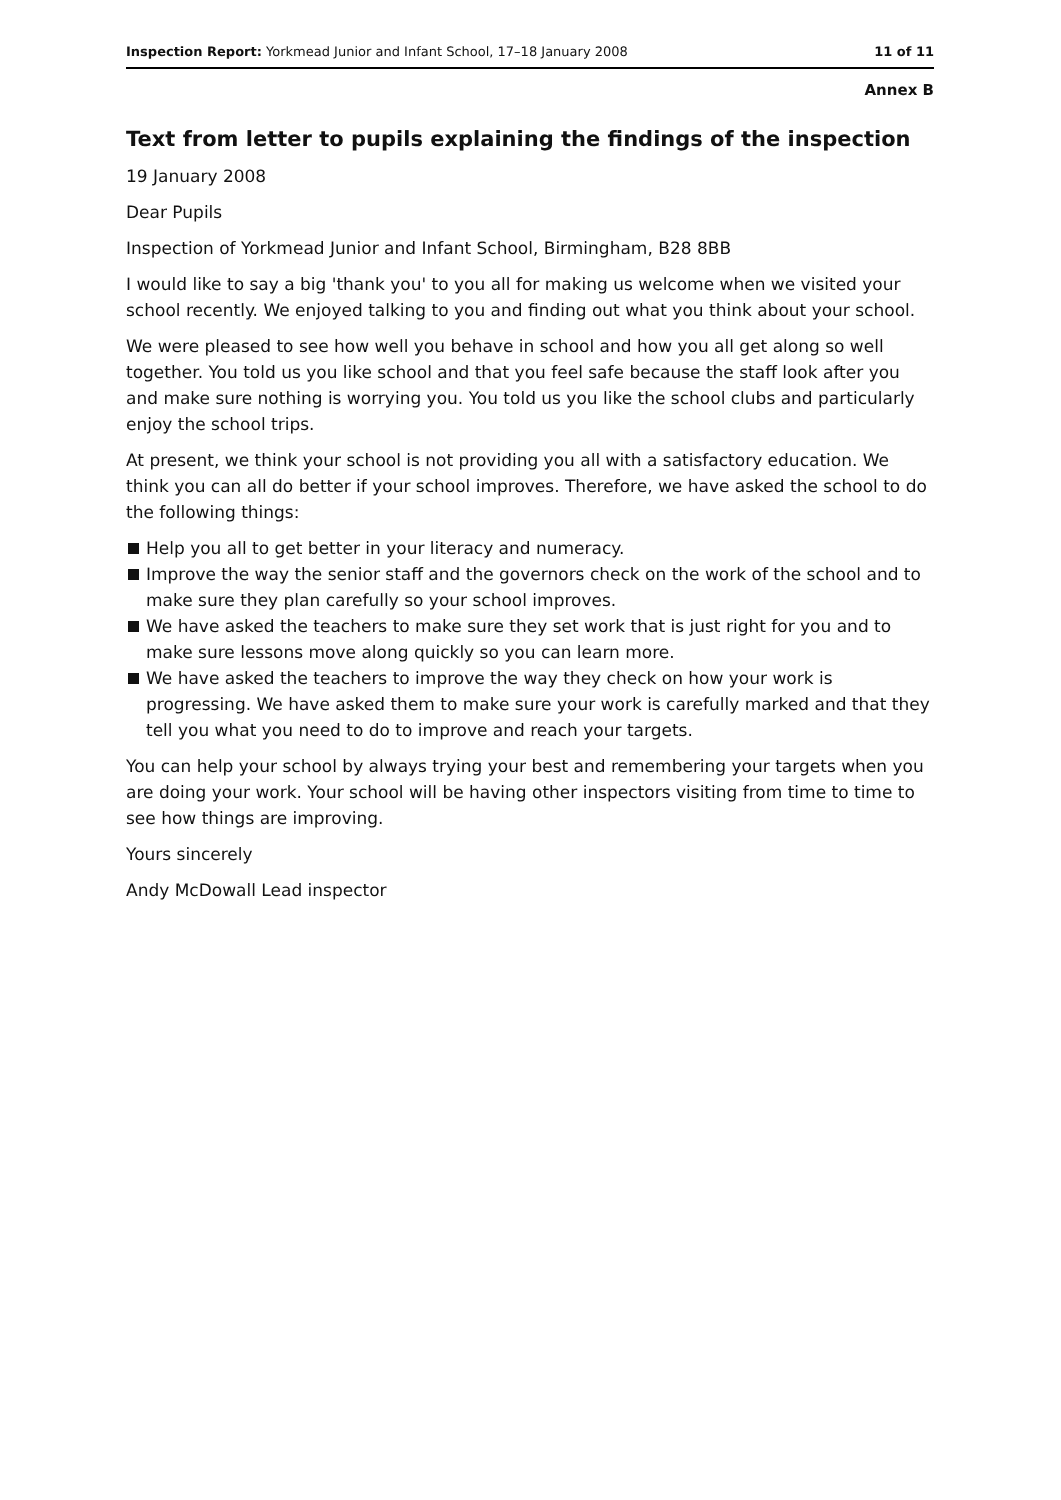Inspection Report: Yorkmead Junior and Infant School, 17–18 January 2008 11 of 11
Annex B
Text from letter to pupils explaining the findings of the inspection
19 January 2008
Dear Pupils
Inspection of Yorkmead Junior and Infant School, Birmingham, B28 8BB
I would like to say a big 'thank you' to you all for making us welcome when we visited your school recently. We enjoyed talking to you and finding out what you think about your school.
We were pleased to see how well you behave in school and how you all get along so well together. You told us you like school and that you feel safe because the staff look after you and make sure nothing is worrying you. You told us you like the school clubs and particularly enjoy the school trips.
At present, we think your school is not providing you all with a satisfactory education. We think you can all do better if your school improves. Therefore, we have asked the school to do the following things:
Help you all to get better in your literacy and numeracy.
Improve the way the senior staff and the governors check on the work of the school and to make sure they plan carefully so your school improves.
We have asked the teachers to make sure they set work that is just right for you and to make sure lessons move along quickly so you can learn more.
We have asked the teachers to improve the way they check on how your work is progressing. We have asked them to make sure your work is carefully marked and that they tell you what you need to do to improve and reach your targets.
You can help your school by always trying your best and remembering your targets when you are doing your work. Your school will be having other inspectors visiting from time to time to see how things are improving.
Yours sincerely
Andy McDowall Lead inspector